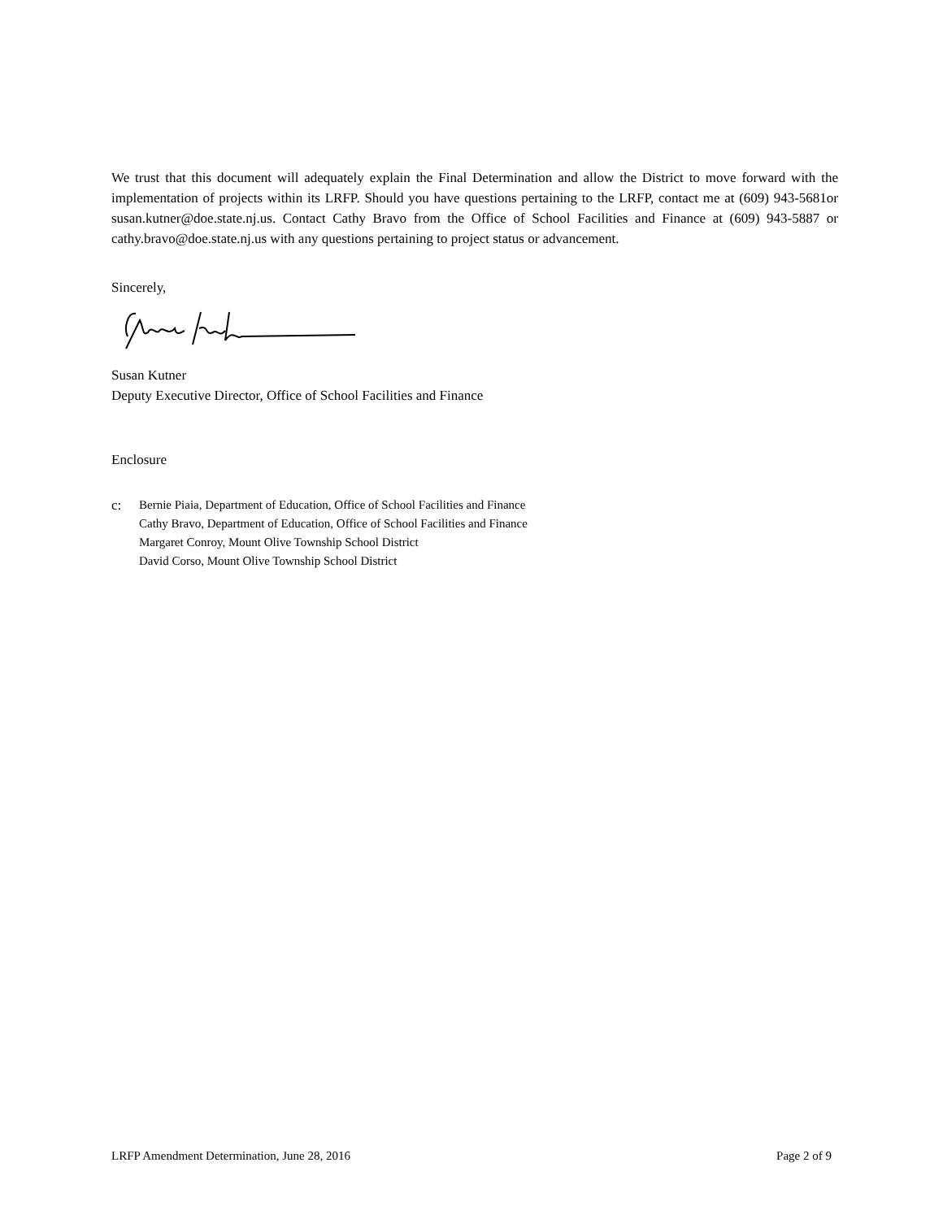We trust that this document will adequately explain the Final Determination and allow the District to move forward with the implementation of projects within its LRFP. Should you have questions pertaining to the LRFP, contact me at (609) 943-5681or susan.kutner@doe.state.nj.us. Contact Cathy Bravo from the Office of School Facilities and Finance at (609) 943-5887 or cathy.bravo@doe.state.nj.us with any questions pertaining to project status or advancement.
Sincerely,
Susan Kutner
Deputy Executive Director, Office of School Facilities and Finance
Enclosure
c: Bernie Piaia, Department of Education, Office of School Facilities and Finance
Cathy Bravo, Department of Education, Office of School Facilities and Finance
Margaret Conroy, Mount Olive Township School District
David Corso, Mount Olive Township School District
LRFP Amendment Determination, June 28, 2016 Page 2 of 9